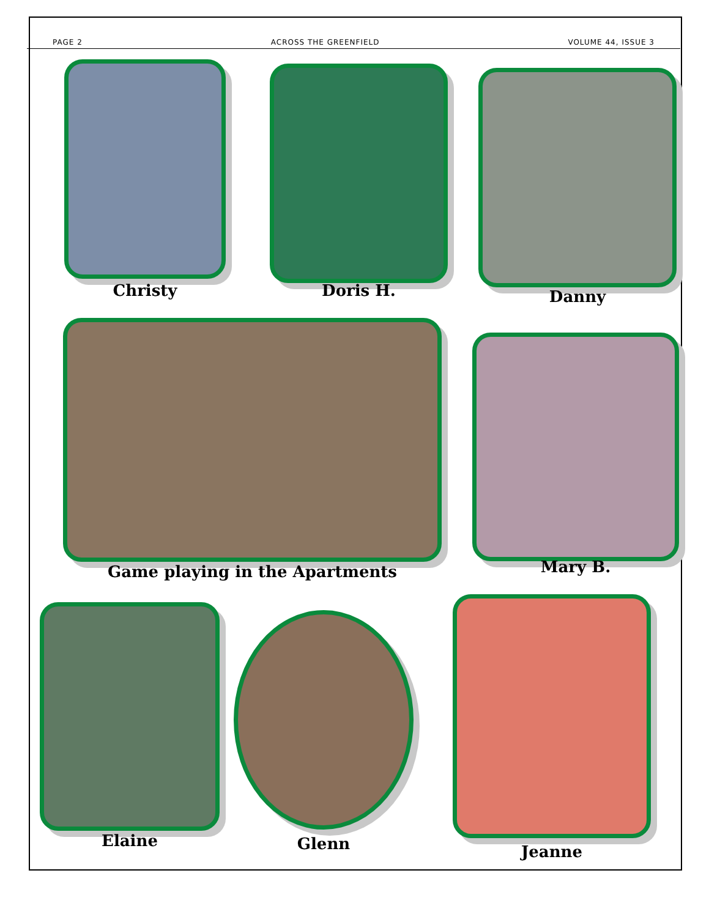PAGE 2 ACROSS THE GREENFIELD VOLUME 44, ISSUE 3
Christy Doris H. Danny
Game playing in the Apartments Mary B.
Elaine Glenn Jeanne